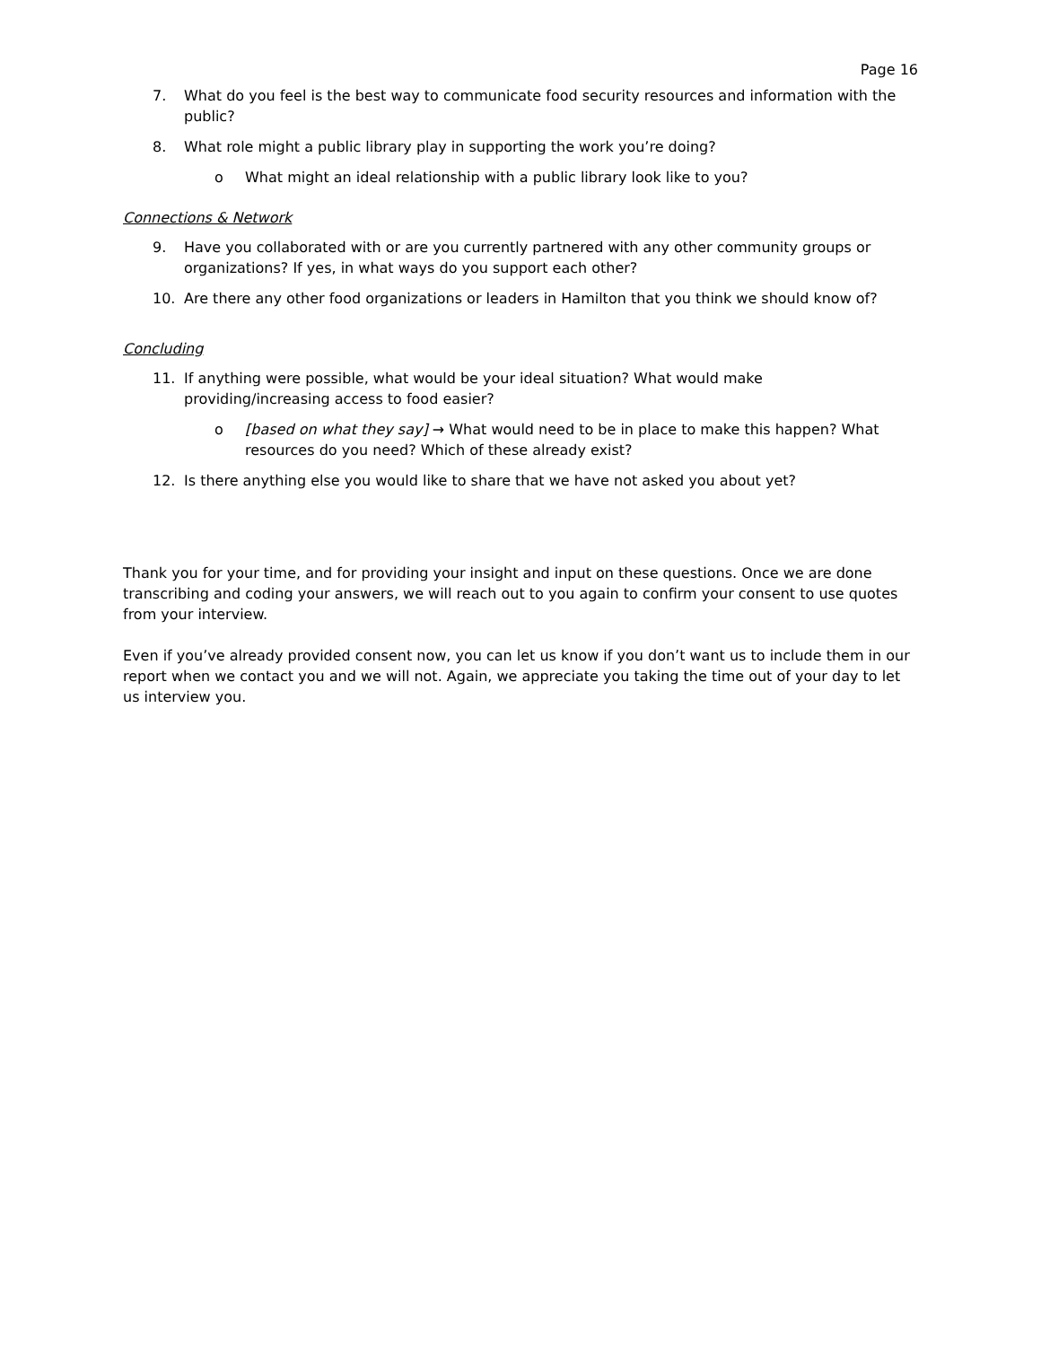Page 16
7. What do you feel is the best way to communicate food security resources and information with the public?
8. What role might a public library play in supporting the work you’re doing?
o What might an ideal relationship with a public library look like to you?
Connections & Network
9. Have you collaborated with or are you currently partnered with any other community groups or organizations? If yes, in what ways do you support each other?
10. Are there any other food organizations or leaders in Hamilton that you think we should know of?
Concluding
11. If anything were possible, what would be your ideal situation? What would make
providing/increasing access to food easier?
o [based on what they say] → What would need to be in place to make this happen? What resources do you need? Which of these already exist?
12. Is there anything else you would like to share that we have not asked you about yet?
Thank you for your time, and for providing your insight and input on these questions. Once we are done transcribing and coding your answers, we will reach out to you again to confirm your consent to use quotes from your interview.
Even if you’ve already provided consent now, you can let us know if you don’t want us to include them in our report when we contact you and we will not. Again, we appreciate you taking the time out of your day to let us interview you.